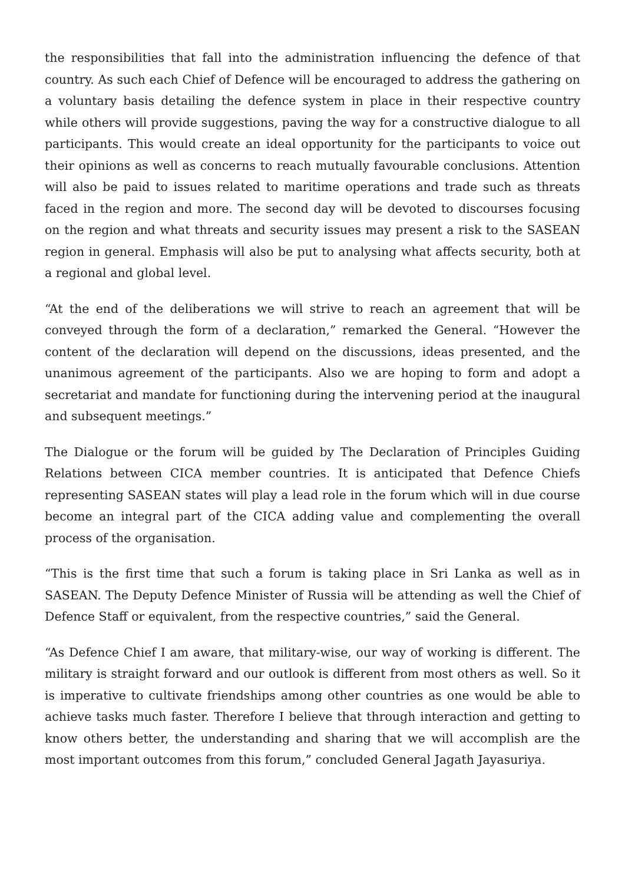the responsibilities that fall into the administration influencing the defence of that country. As such each Chief of Defence will be encouraged to address the gathering on a voluntary basis detailing the defence system in place in their respective country while others will provide suggestions, paving the way for a constructive dialogue to all participants. This would create an ideal opportunity for the participants to voice out their opinions as well as concerns to reach mutually favourable conclusions. Attention will also be paid to issues related to maritime operations and trade such as threats faced in the region and more. The second day will be devoted to discourses focusing on the region and what threats and security issues may present a risk to the SASEAN region in general. Emphasis will also be put to analysing what affects security, both at a regional and global level.
“At the end of the deliberations we will strive to reach an agreement that will be conveyed through the form of a declaration,” remarked the General. “However the content of the declaration will depend on the discussions, ideas presented, and the unanimous agreement of the participants. Also we are hoping to form and adopt a secretariat and mandate for functioning during the intervening period at the inaugural and subsequent meetings.”
The Dialogue or the forum will be guided by The Declaration of Principles Guiding Relations between CICA member countries. It is anticipated that Defence Chiefs representing SASEAN states will play a lead role in the forum which will in due course become an integral part of the CICA adding value and complementing the overall process of the organisation.
“This is the first time that such a forum is taking place in Sri Lanka as well as in SASEAN. The Deputy Defence Minister of Russia will be attending as well the Chief of Defence Staff or equivalent, from the respective countries,” said the General.
“As Defence Chief I am aware, that military-wise, our way of working is different. The military is straight forward and our outlook is different from most others as well. So it is imperative to cultivate friendships among other countries as one would be able to achieve tasks much faster. Therefore I believe that through interaction and getting to know others better, the understanding and sharing that we will accomplish are the most important outcomes from this forum,” concluded General Jagath Jayasuriya.